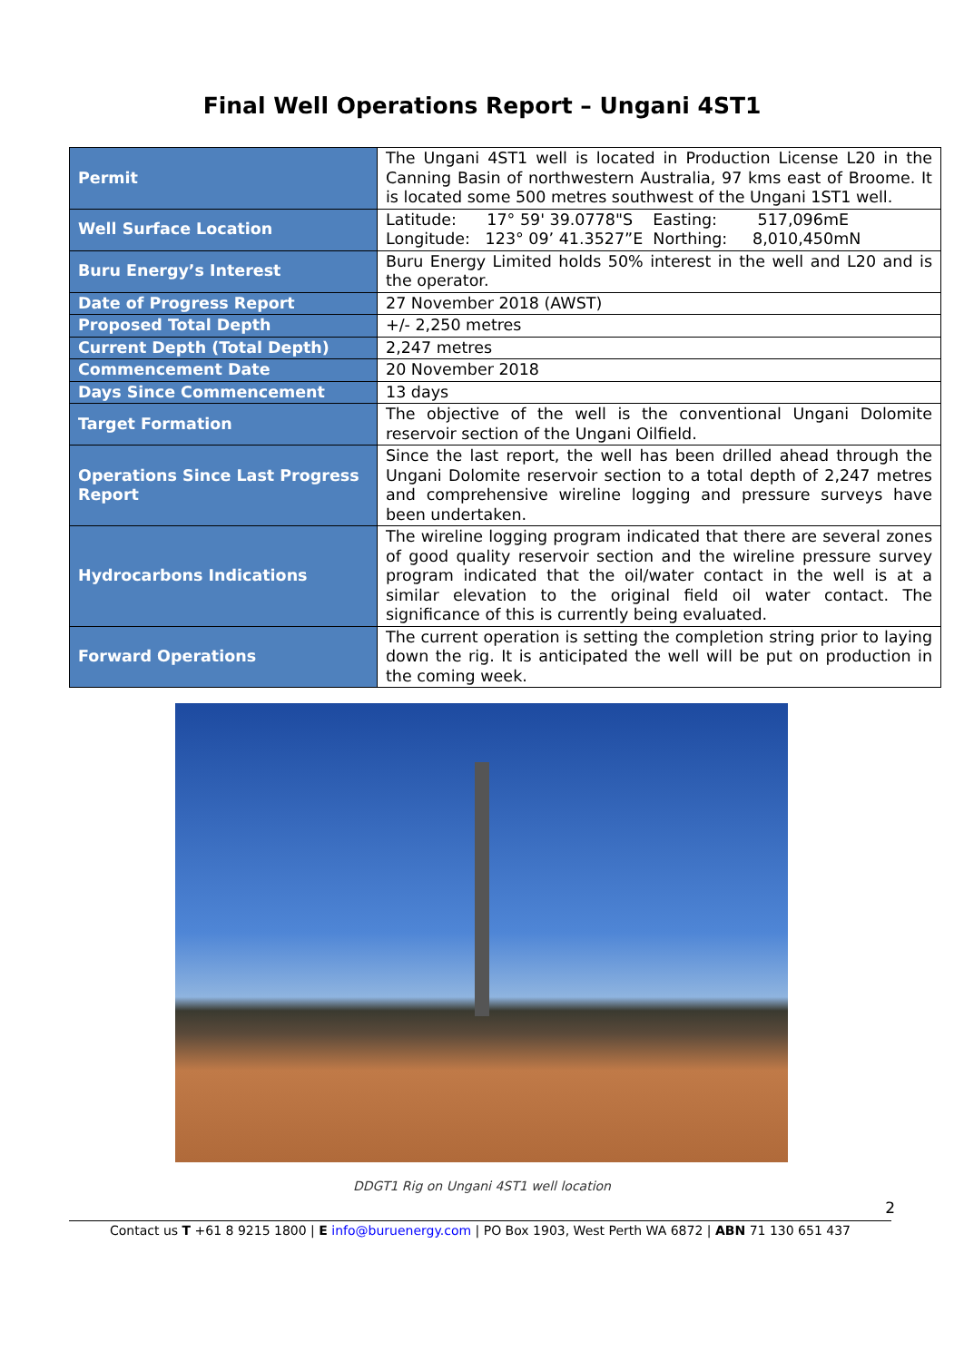Final Well Operations Report – Ungani 4ST1
| Permit | The Ungani 4ST1 well is located in Production License L20 in the Canning Basin of northwestern Australia, 97 kms east of Broome. It is located some 500 metres southwest of the Ungani 1ST1 well. |
| Well Surface Location | Latitude: 17° 59' 39.0778"S Easting: 517,096mE Longitude: 123° 09’ 41.3527”E Northing: 8,010,450mN |
| Buru Energy’s Interest | Buru Energy Limited holds 50% interest in the well and L20 and is the operator. |
| Date of Progress Report | 27 November 2018 (AWST) |
| Proposed Total Depth | +/- 2,250 metres |
| Current Depth (Total Depth) | 2,247 metres |
| Commencement Date | 20 November 2018 |
| Days Since Commencement | 13 days |
| Target Formation | The objective of the well is the conventional Ungani Dolomite reservoir section of the Ungani Oilfield. |
| Operations Since Last Progress Report | Since the last report, the well has been drilled ahead through the Ungani Dolomite reservoir section to a total depth of 2,247 metres and comprehensive wireline logging and pressure surveys have been undertaken. |
| Hydrocarbons Indications | The wireline logging program indicated that there are several zones of good quality reservoir section and the wireline pressure survey program indicated that the oil/water contact in the well is at a similar elevation to the original field oil water contact. The significance of this is currently being evaluated. |
| Forward Operations | The current operation is setting the completion string prior to laying down the rig. It is anticipated the well will be put on production in the coming week. |
DDGT1 Rig on Ungani 4ST1 well location
2
Contact us T +61 8 9215 1800 | E info@buruenergy.com | PO Box 1903, West Perth WA 6872 | ABN 71 130 651 437